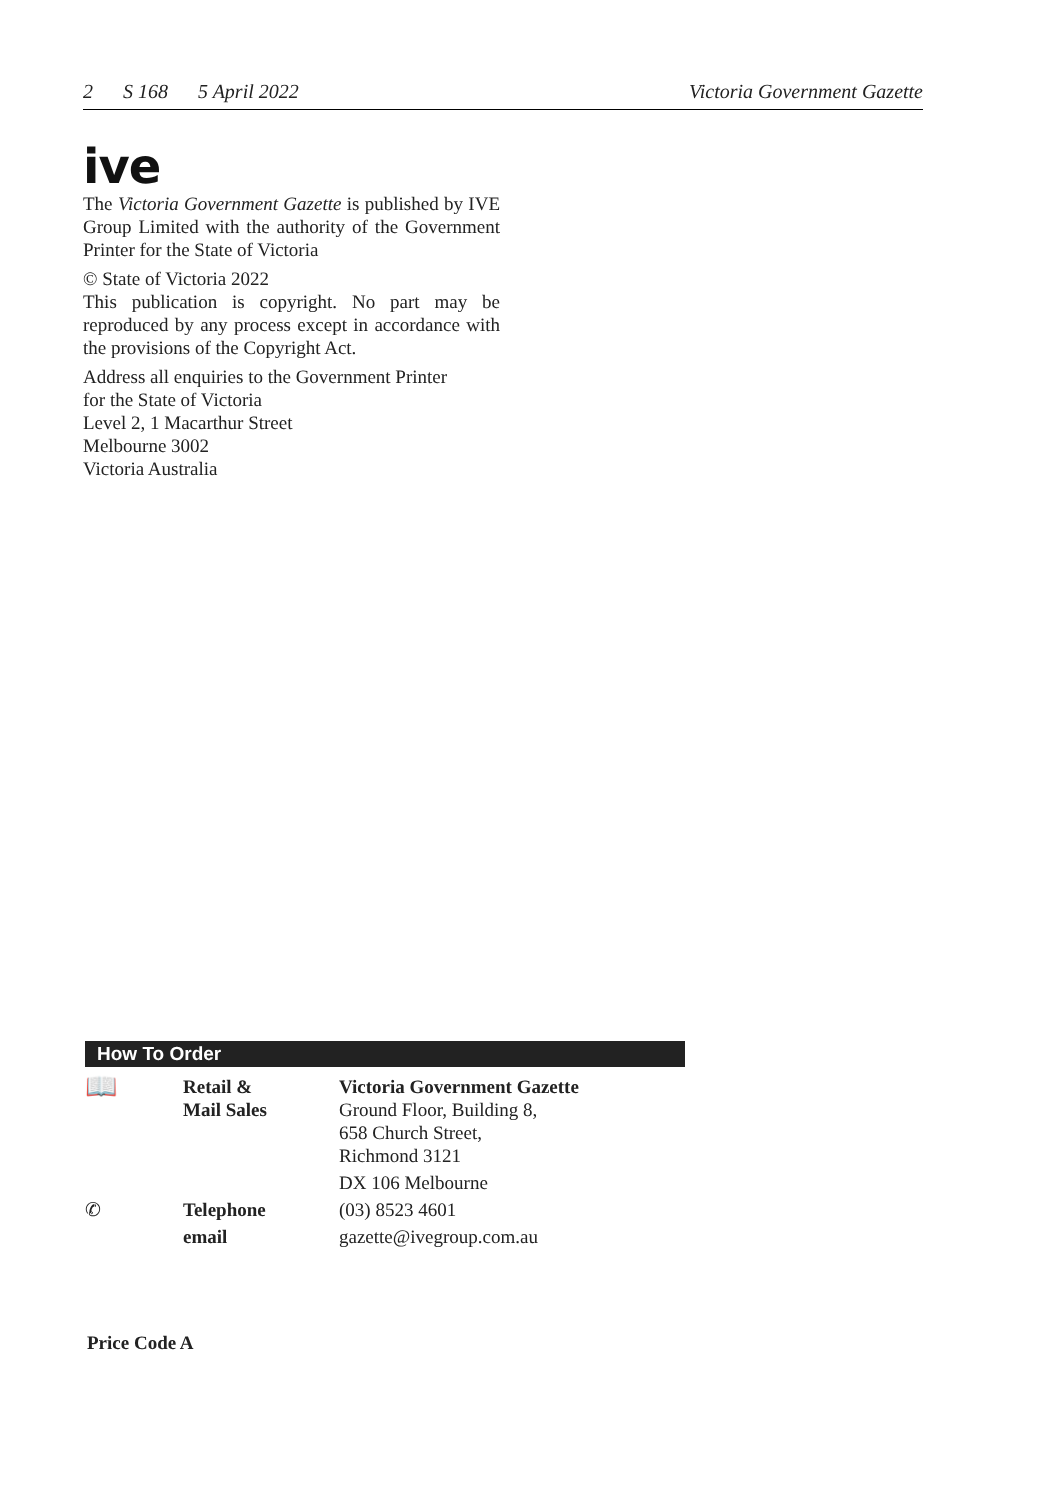2 S 168 5 April 2022 Victoria Government Gazette
ive
The Victoria Government Gazette is published by IVE Group Limited with the authority of the Government Printer for the State of Victoria
© State of Victoria 2022
This publication is copyright. No part may be reproduced by any process except in accordance with the provisions of the Copyright Act.
Address all enquiries to the Government Printer
for the State of Victoria
Level 2, 1 Macarthur Street
Melbourne 3002
Victoria Australia
How To Order
| 📖 | Retail & Mail Sales | Victoria Government Gazette Ground Floor, Building 8, 658 Church Street, Richmond 3121 |
| | | DX 106 Melbourne |
| ✆ | Telephone | (03) 8523 4601 |
| | email | gazette@ivegroup.com.au |
Price Code A